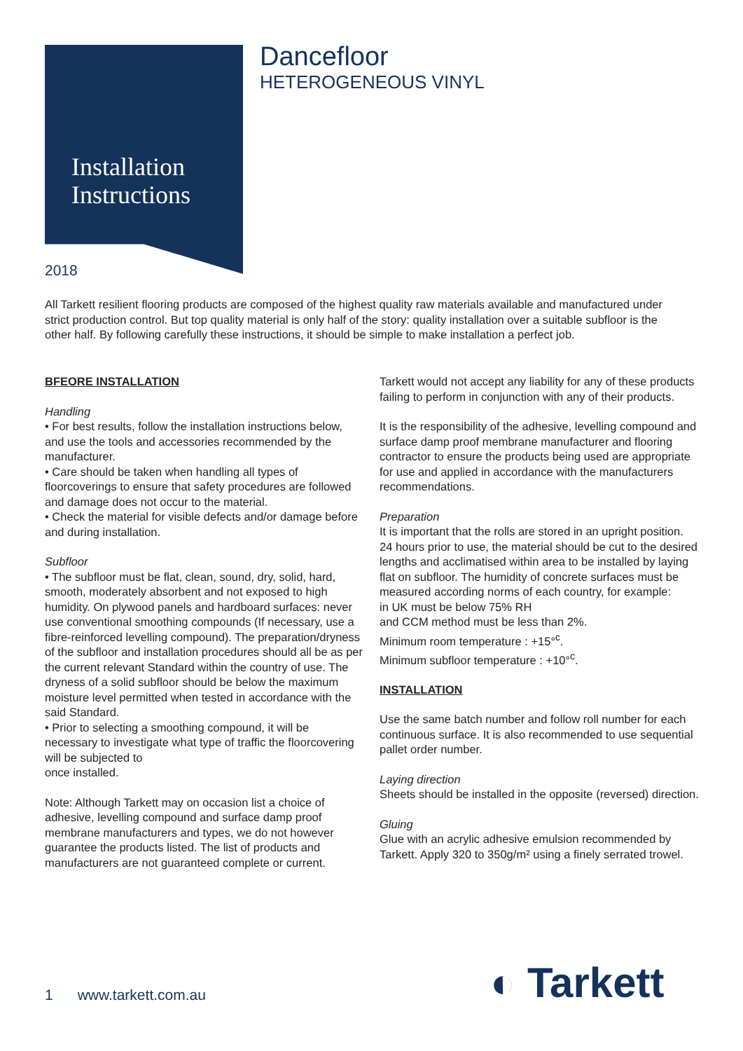Installation
Instructions
Dancefloor
HETEROGENEOUS VINYL
2018
All Tarkett resilient flooring products are composed of the highest quality raw materials available and manufactured under strict production control. But top quality material is only half of the story: quality installation over a suitable subfloor is the other half. By following carefully these instructions, it should be simple to make installation a perfect job.
BFEORE INSTALLATION
Handling
• For best results, follow the installation instructions below, and use the tools and accessories recommended by the manufacturer.
• Care should be taken when handling all types of floorcoverings to ensure that safety procedures are followed and damage does not occur to the material.
• Check the material for visible defects and/or damage before and during installation.
Subfloor
• The subfloor must be flat, clean, sound, dry, solid, hard, smooth, moderately absorbent and not exposed to high humidity. On plywood panels and hardboard surfaces: never use conventional smoothing compounds (If necessary, use a fibre-reinforced levelling compound). The preparation/dryness of the subfloor and installation procedures should all be as per the current relevant Standard within the country of use. The dryness of a solid subfloor should be below the maximum moisture level permitted when tested in accordance with the said Standard.
• Prior to selecting a smoothing compound, it will be necessary to investigate what type of traffic the floorcovering will be subjected to
once installed.
Note: Although Tarkett may on occasion list a choice of adhesive, levelling compound and surface damp proof membrane manufacturers and types, we do not however guarantee the products listed. The list of products and manufacturers are not guaranteed complete or current.
Tarkett would not accept any liability for any of these products failing to perform in conjunction with any of their products.
It is the responsibility of the adhesive, levelling compound and surface damp proof membrane manufacturer and flooring contractor to ensure the products being used are appropriate for use and applied in accordance with the manufacturers recommendations.
Preparation
It is important that the rolls are stored in an upright position. 24 hours prior to use, the material should be cut to the desired lengths and acclimatised within area to be installed by laying flat on subfloor. The humidity of concrete surfaces must be measured according norms of each country, for example:
in UK must be below 75% RH
and CCM method must be less than 2%.
Minimum room temperature : +15°<sup>c</sup>.
Minimum subfloor temperature : +10°<sup>c</sup>.
INSTALLATION
Use the same batch number and follow roll number for each continuous surface. It is also recommended to use sequential pallet order number.
Laying direction
Sheets should be installed in the opposite (reversed) direction.
Gluing
Glue with an acrylic adhesive emulsion recommended by Tarkett. Apply 320 to 350g/m² using a finely serrated trowel.
1 www.tarkett.com.au ◐ Tarkett